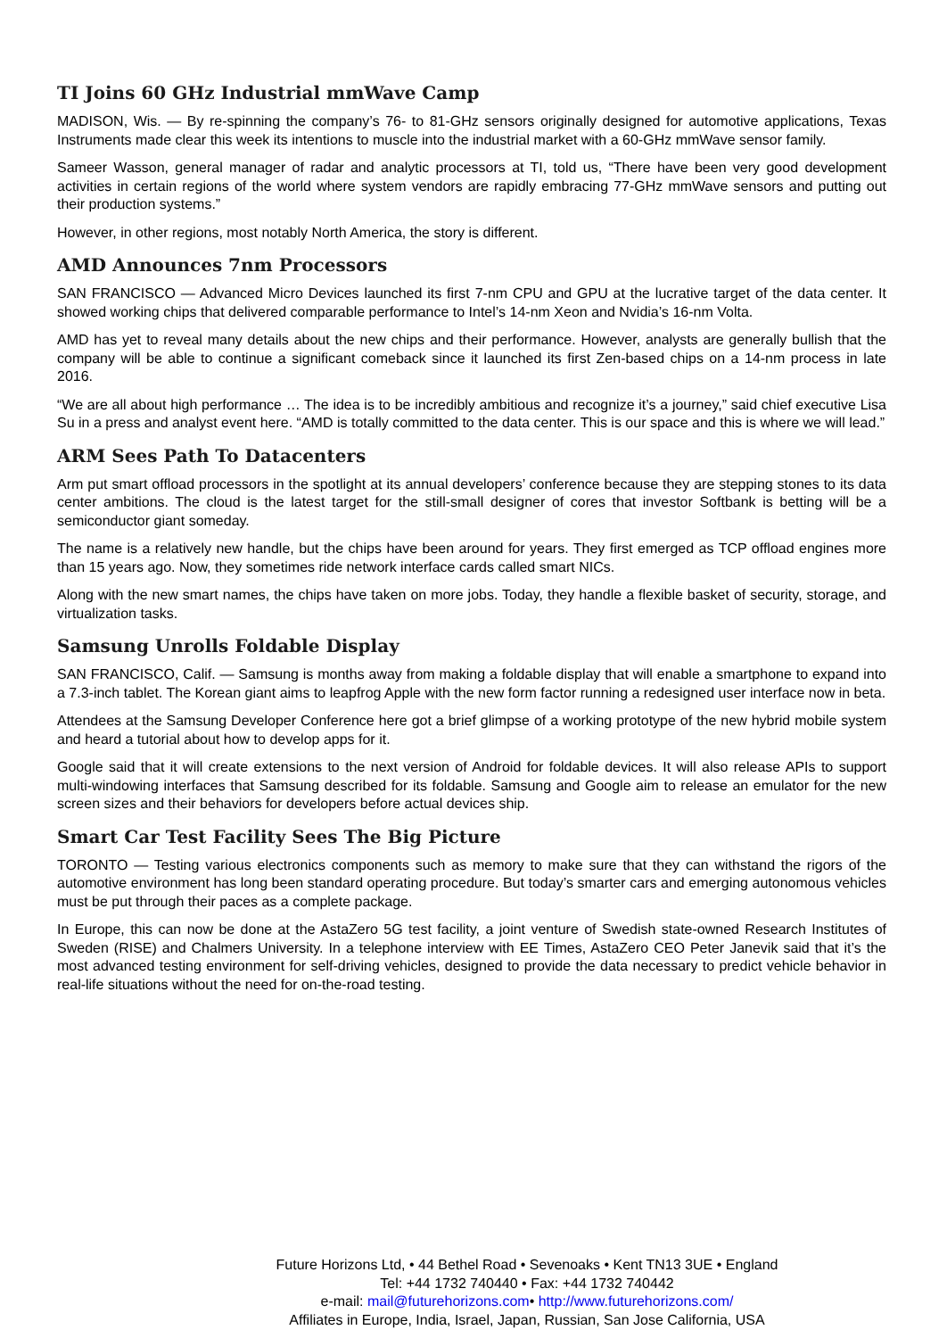TI Joins 60 GHz Industrial mmWave Camp
MADISON, Wis. — By re-spinning the company’s 76- to 81-GHz sensors originally designed for automotive applications, Texas Instruments made clear this week its intentions to muscle into the industrial market with a 60-GHz mmWave sensor family.
Sameer Wasson, general manager of radar and analytic processors at TI, told us, “There have been very good development activities in certain regions of the world where system vendors are rapidly embracing 77-GHz mmWave sensors and putting out their production systems.”
However, in other regions, most notably North America, the story is different.
AMD Announces 7nm Processors
SAN FRANCISCO — Advanced Micro Devices launched its first 7-nm CPU and GPU at the lucrative target of the data center. It showed working chips that delivered comparable performance to Intel’s 14-nm Xeon and Nvidia’s 16-nm Volta.
AMD has yet to reveal many details about the new chips and their performance. However, analysts are generally bullish that the company will be able to continue a significant comeback since it launched its first Zen-based chips on a 14-nm process in late 2016.
“We are all about high performance … The idea is to be incredibly ambitious and recognize it’s a journey,” said chief executive Lisa Su in a press and analyst event here. “AMD is totally committed to the data center. This is our space and this is where we will lead.”
ARM Sees Path To Datacenters
Arm put smart offload processors in the spotlight at its annual developers’ conference because they are stepping stones to its data center ambitions. The cloud is the latest target for the still-small designer of cores that investor Softbank is betting will be a semiconductor giant someday.
The name is a relatively new handle, but the chips have been around for years. They first emerged as TCP offload engines more than 15 years ago. Now, they sometimes ride network interface cards called smart NICs.
Along with the new smart names, the chips have taken on more jobs. Today, they handle a flexible basket of security, storage, and virtualization tasks.
Samsung Unrolls Foldable Display
SAN FRANCISCO, Calif. — Samsung is months away from making a foldable display that will enable a smartphone to expand into a 7.3-inch tablet. The Korean giant aims to leapfrog Apple with the new form factor running a redesigned user interface now in beta.
Attendees at the Samsung Developer Conference here got a brief glimpse of a working prototype of the new hybrid mobile system and heard a tutorial about how to develop apps for it.
Google said that it will create extensions to the next version of Android for foldable devices. It will also release APIs to support multi-windowing interfaces that Samsung described for its foldable. Samsung and Google aim to release an emulator for the new screen sizes and their behaviors for developers before actual devices ship.
Smart Car Test Facility Sees The Big Picture
TORONTO — Testing various electronics components such as memory to make sure that they can withstand the rigors of the automotive environment has long been standard operating procedure. But today’s smarter cars and emerging autonomous vehicles must be put through their paces as a complete package.
In Europe, this can now be done at the AstaZero 5G test facility, a joint venture of Swedish state-owned Research Institutes of Sweden (RISE) and Chalmers University. In a telephone interview with EE Times, AstaZero CEO Peter Janevik said that it’s the most advanced testing environment for self-driving vehicles, designed to provide the data necessary to predict vehicle behavior in real-life situations without the need for on-the-road testing.
Future Horizons Ltd, • 44 Bethel Road • Sevenoaks • Kent TN13 3UE • England
Tel: +44 1732 740440 • Fax: +44 1732 740442
e-mail: mail@futurehorizons.com• http://www.futurehorizons.com/
Affiliates in Europe, India, Israel, Japan, Russian, San Jose California, USA